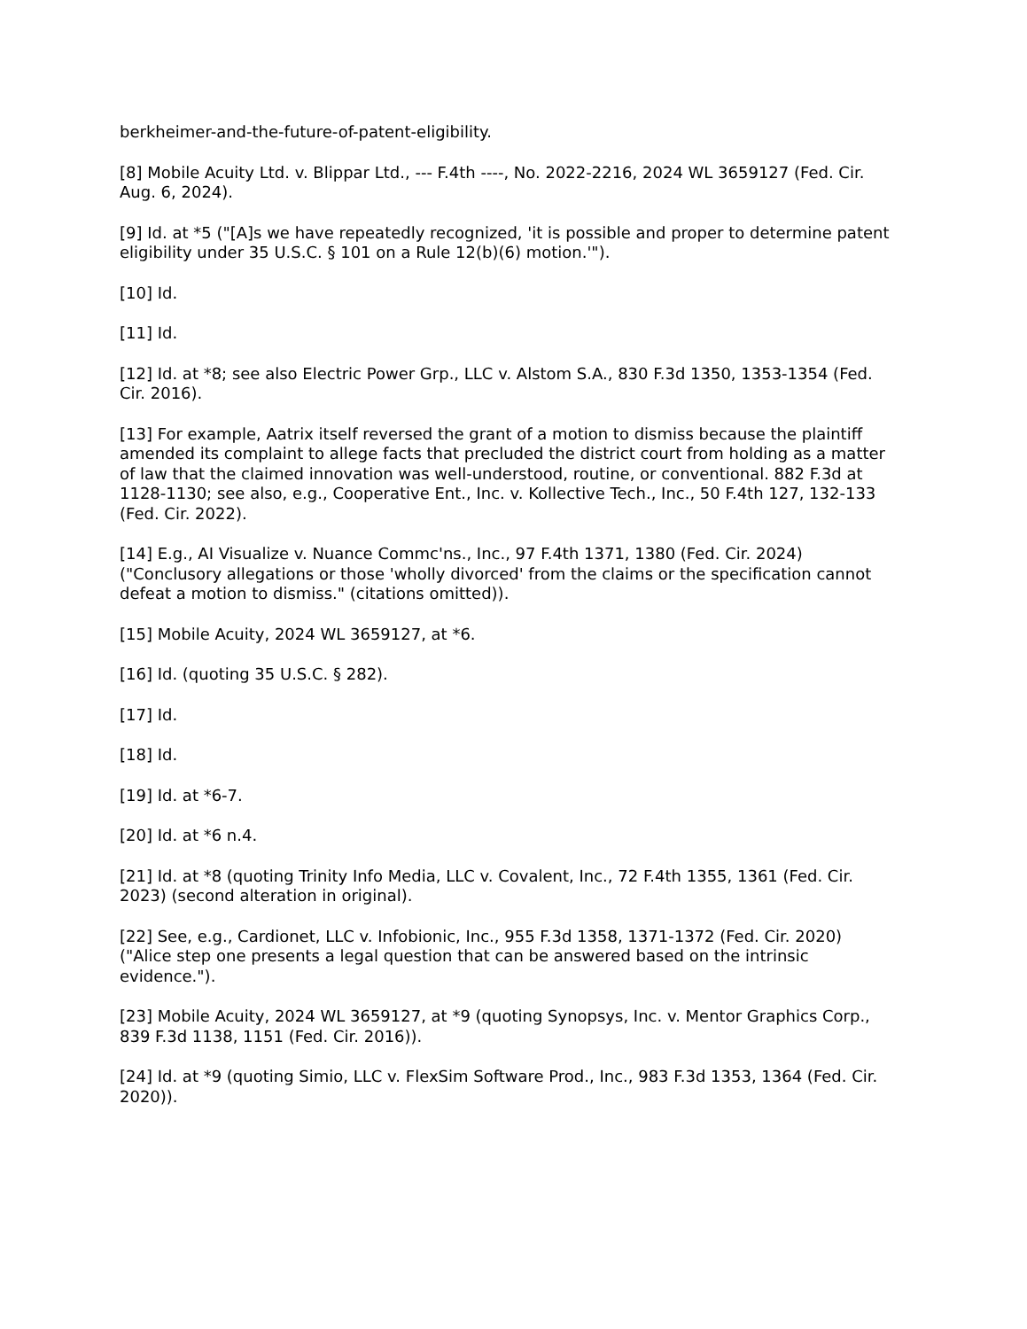berkheimer-and-the-future-of-patent-eligibility.
[8] Mobile Acuity Ltd. v. Blippar Ltd., --- F.4th ----, No. 2022-2216, 2024 WL 3659127 (Fed. Cir. Aug. 6, 2024).
[9] Id. at *5 ("[A]s we have repeatedly recognized, 'it is possible and proper to determine patent eligibility under 35 U.S.C. § 101 on a Rule 12(b)(6) motion.'").
[10] Id.
[11] Id.
[12] Id. at *8; see also Electric Power Grp., LLC v. Alstom S.A., 830 F.3d 1350, 1353-1354 (Fed. Cir. 2016).
[13] For example, Aatrix itself reversed the grant of a motion to dismiss because the plaintiff amended its complaint to allege facts that precluded the district court from holding as a matter of law that the claimed innovation was well-understood, routine, or conventional. 882 F.3d at 1128-1130; see also, e.g., Cooperative Ent., Inc. v. Kollective Tech., Inc., 50 F.4th 127, 132-133 (Fed. Cir. 2022).
[14] E.g., AI Visualize v. Nuance Commc'ns., Inc., 97 F.4th 1371, 1380 (Fed. Cir. 2024) ("Conclusory allegations or those 'wholly divorced' from the claims or the specification cannot defeat a motion to dismiss." (citations omitted)).
[15] Mobile Acuity, 2024 WL 3659127, at *6.
[16] Id. (quoting 35 U.S.C. § 282).
[17] Id.
[18] Id.
[19] Id. at *6-7.
[20] Id. at *6 n.4.
[21] Id. at *8 (quoting Trinity Info Media, LLC v. Covalent, Inc., 72 F.4th 1355, 1361 (Fed. Cir. 2023) (second alteration in original).
[22] See, e.g., Cardionet, LLC v. Infobionic, Inc., 955 F.3d 1358, 1371-1372 (Fed. Cir. 2020) ("Alice step one presents a legal question that can be answered based on the intrinsic evidence.").
[23] Mobile Acuity, 2024 WL 3659127, at *9 (quoting Synopsys, Inc. v. Mentor Graphics Corp., 839 F.3d 1138, 1151 (Fed. Cir. 2016)).
[24] Id. at *9 (quoting Simio, LLC v. FlexSim Software Prod., Inc., 983 F.3d 1353, 1364 (Fed. Cir. 2020)).